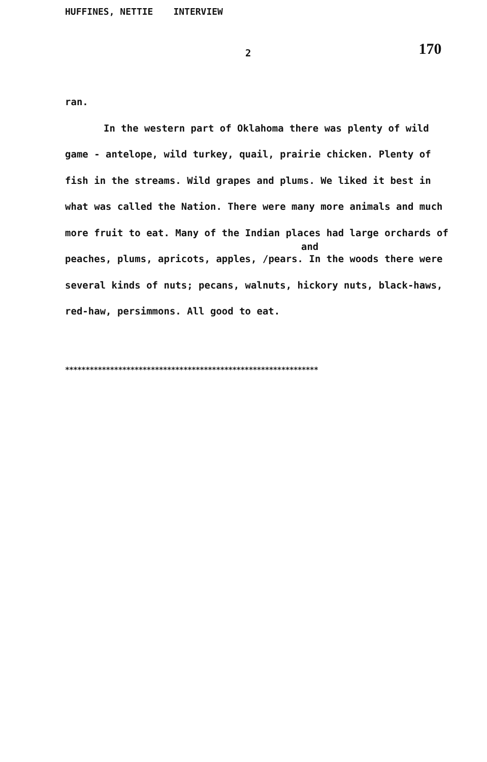HUFFINES, NETTIE INTERVIEW
2
170
ran.
In the western part of Oklahoma there was plenty of wild game - antelope, wild turkey, quail, prairie chicken. Plenty of fish in the streams. Wild grapes and plums. We liked it best in what was called the Nation. There were many more animals and much more fruit to eat. Many of the Indian places had large orchards of peaches, plums, apricots, apples,
and
/pears. In the woods there were several kinds of nuts; pecans, walnuts, hickory nuts, black-haws, red-haw, persimmons. All good to eat.
**************************************************************